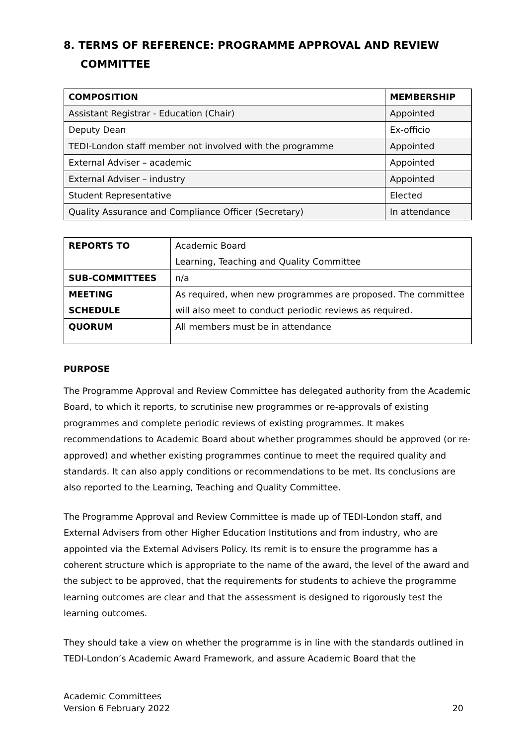8. TERMS OF REFERENCE: PROGRAMME APPROVAL AND REVIEW COMMITTEE
| COMPOSITION | MEMBERSHIP |
| --- | --- |
| Assistant Registrar - Education (Chair) | Appointed |
| Deputy Dean | Ex-officio |
| TEDI-London staff member not involved with the programme | Appointed |
| External Adviser – academic | Appointed |
| External Adviser – industry | Appointed |
| Student Representative | Elected |
| Quality Assurance and Compliance Officer (Secretary) | In attendance |
| REPORTS TO | Academic Board Learning, Teaching and Quality Committee |
| SUB-COMMITTEES | n/a |
| MEETING SCHEDULE | As required, when new programmes are proposed. The committee will also meet to conduct periodic reviews as required. |
| QUORUM | All members must be in attendance |
PURPOSE
The Programme Approval and Review Committee has delegated authority from the Academic Board, to which it reports, to scrutinise new programmes or re-approvals of existing programmes and complete periodic reviews of existing programmes. It makes recommendations to Academic Board about whether programmes should be approved (or re-approved) and whether existing programmes continue to meet the required quality and standards. It can also apply conditions or recommendations to be met. Its conclusions are also reported to the Learning, Teaching and Quality Committee.
The Programme Approval and Review Committee is made up of TEDI-London staff, and External Advisers from other Higher Education Institutions and from industry, who are appointed via the External Advisers Policy. Its remit is to ensure the programme has a coherent structure which is appropriate to the name of the award, the level of the award and the subject to be approved, that the requirements for students to achieve the programme learning outcomes are clear and that the assessment is designed to rigorously test the learning outcomes.
They should take a view on whether the programme is in line with the standards outlined in TEDI-London’s Academic Award Framework, and assure Academic Board that the
Academic Committees
Version 6 February 2022 20